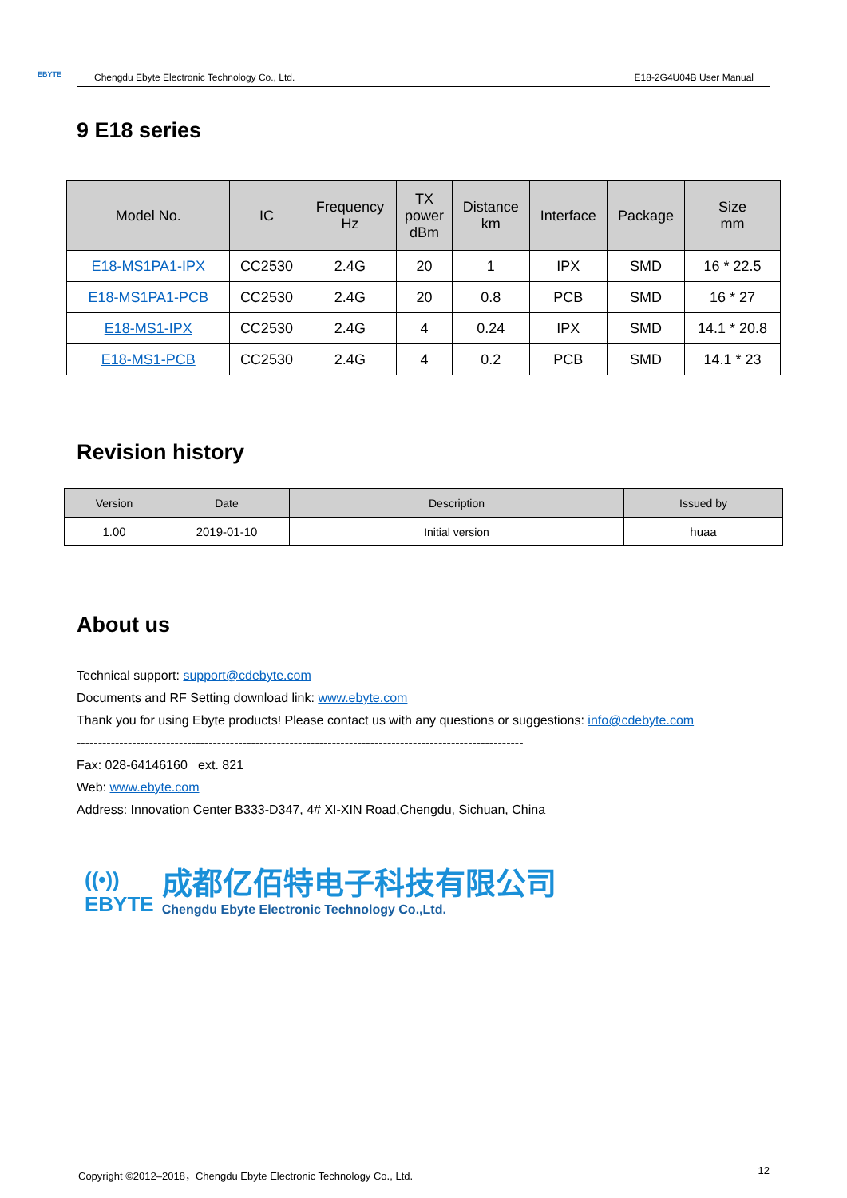EBYTE Chengdu Ebyte Electronic Technology Co., Ltd. E18-2G4U04B User Manual
9 E18 series
| Model No. | IC | Frequency Hz | TX power dBm | Distance km | Interface | Package | Size mm |
| --- | --- | --- | --- | --- | --- | --- | --- |
| E18-MS1PA1-IPX | CC2530 | 2.4G | 20 | 1 | IPX | SMD | 16 * 22.5 |
| E18-MS1PA1-PCB | CC2530 | 2.4G | 20 | 0.8 | PCB | SMD | 16 * 27 |
| E18-MS1-IPX | CC2530 | 2.4G | 4 | 0.24 | IPX | SMD | 14.1 * 20.8 |
| E18-MS1-PCB | CC2530 | 2.4G | 4 | 0.2 | PCB | SMD | 14.1 * 23 |
Revision history
| Version | Date | Description | Issued by |
| --- | --- | --- | --- |
| 1.00 | 2019-01-10 | Initial version | huaa |
About us
Technical support: support@cdebyte.com
Documents and RF Setting download link: www.ebyte.com
Thank you for using Ebyte products! Please contact us with any questions or suggestions: info@cdebyte.com
---------------------------------------------------------------------------------------------------------
Fax: 028-64146160 ext. 821
Web: www.ebyte.com
Address: Innovation Center B333-D347, 4# XI-XIN Road,Chengdu, Sichuan, China
((•))
EBYTE
成都亿佰特电子科技有限公司
Chengdu Ebyte Electronic Technology Co.,Ltd.
Copyright ©2012–2018，Chengdu Ebyte Electronic Technology Co., Ltd. 12